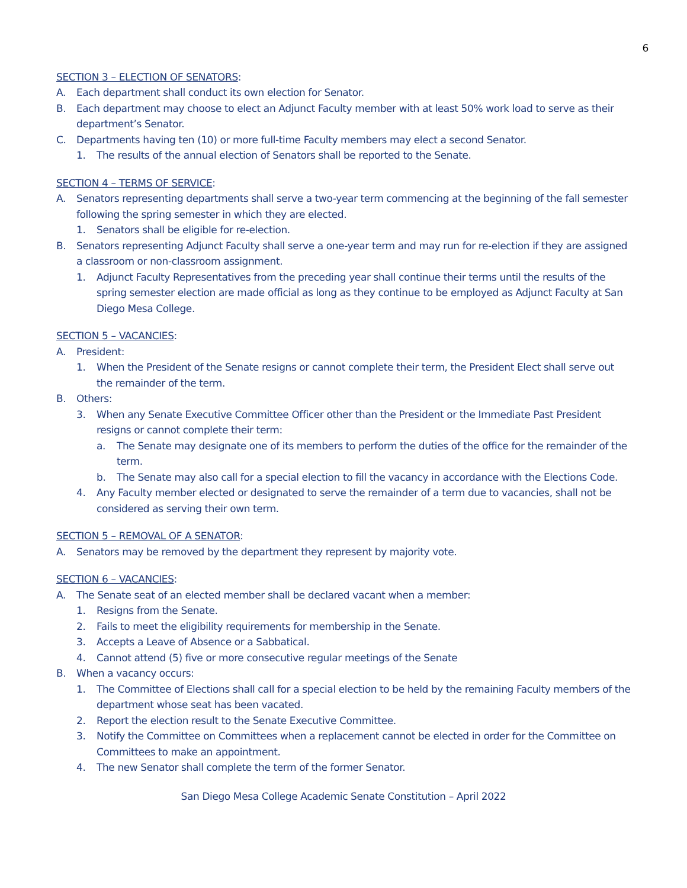6
SECTION 3 – ELECTION OF SENATORS:
A. Each department shall conduct its own election for Senator.
B. Each department may choose to elect an Adjunct Faculty member with at least 50% work load to serve as their department’s Senator.
C. Departments having ten (10) or more full-time Faculty members may elect a second Senator.
1. The results of the annual election of Senators shall be reported to the Senate.
SECTION 4 – TERMS OF SERVICE:
A. Senators representing departments shall serve a two-year term commencing at the beginning of the fall semester following the spring semester in which they are elected.
1. Senators shall be eligible for re-election.
B. Senators representing Adjunct Faculty shall serve a one-year term and may run for re-election if they are assigned a classroom or non-classroom assignment.
1. Adjunct Faculty Representatives from the preceding year shall continue their terms until the results of the spring semester election are made official as long as they continue to be employed as Adjunct Faculty at San Diego Mesa College.
SECTION 5 – VACANCIES:
A. President:
1. When the President of the Senate resigns or cannot complete their term, the President Elect shall serve out the remainder of the term.
B. Others:
3. When any Senate Executive Committee Officer other than the President or the Immediate Past President resigns or cannot complete their term:
a. The Senate may designate one of its members to perform the duties of the office for the remainder of the term.
b. The Senate may also call for a special election to fill the vacancy in accordance with the Elections Code.
4. Any Faculty member elected or designated to serve the remainder of a term due to vacancies, shall not be considered as serving their own term.
SECTION 5 – REMOVAL OF A SENATOR:
A. Senators may be removed by the department they represent by majority vote.
SECTION 6 – VACANCIES:
A. The Senate seat of an elected member shall be declared vacant when a member:
1. Resigns from the Senate.
2. Fails to meet the eligibility requirements for membership in the Senate.
3. Accepts a Leave of Absence or a Sabbatical.
4. Cannot attend (5) five or more consecutive regular meetings of the Senate
B. When a vacancy occurs:
1. The Committee of Elections shall call for a special election to be held by the remaining Faculty members of the department whose seat has been vacated.
2. Report the election result to the Senate Executive Committee.
3. Notify the Committee on Committees when a replacement cannot be elected in order for the Committee on Committees to make an appointment.
4. The new Senator shall complete the term of the former Senator.
San Diego Mesa College Academic Senate Constitution – April 2022